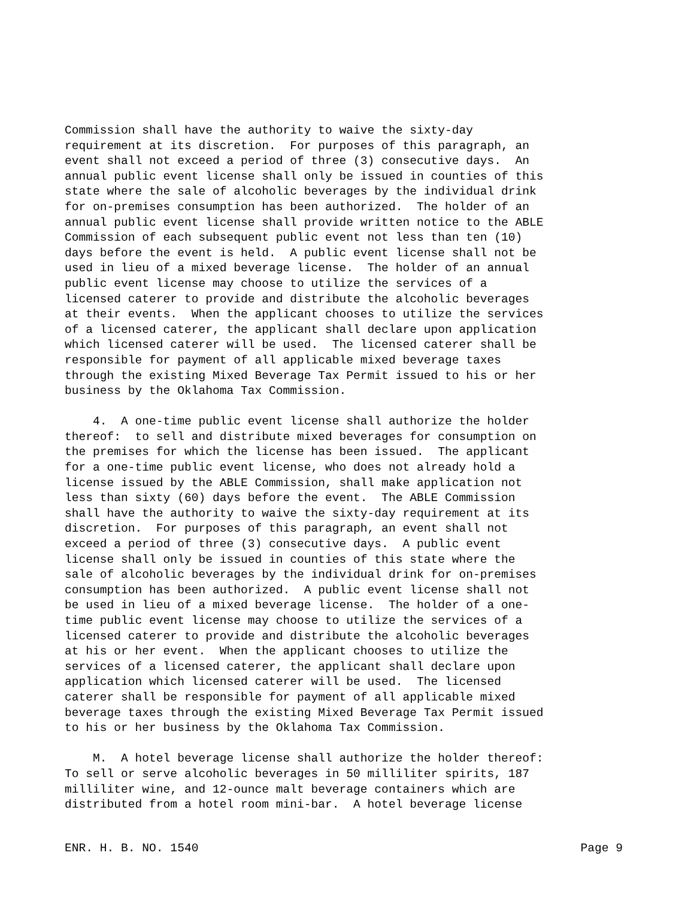Commission shall have the authority to waive the sixty-day requirement at its discretion. For purposes of this paragraph, an event shall not exceed a period of three (3) consecutive days. An annual public event license shall only be issued in counties of this state where the sale of alcoholic beverages by the individual drink for on-premises consumption has been authorized. The holder of an annual public event license shall provide written notice to the ABLE Commission of each subsequent public event not less than ten (10) days before the event is held. A public event license shall not be used in lieu of a mixed beverage license. The holder of an annual public event license may choose to utilize the services of a licensed caterer to provide and distribute the alcoholic beverages at their events. When the applicant chooses to utilize the services of a licensed caterer, the applicant shall declare upon application which licensed caterer will be used. The licensed caterer shall be responsible for payment of all applicable mixed beverage taxes through the existing Mixed Beverage Tax Permit issued to his or her business by the Oklahoma Tax Commission. 4. A one-time public event license shall authorize the holder thereof: to sell and distribute mixed beverages for consumption on the premises for which the license has been issued. The applicant for a one-time public event license, who does not already hold a license issued by the ABLE Commission, shall make application not less than sixty (60) days before the event. The ABLE Commission shall have the authority to waive the sixty-day requirement at its discretion. For purposes of this paragraph, an event shall not exceed a period of three (3) consecutive days. A public event license shall only be issued in counties of this state where the sale of alcoholic beverages by the individual drink for on-premises consumption has been authorized. A public event license shall not be used in lieu of a mixed beverage license. The holder of a one- time public event license may choose to utilize the services of a licensed caterer to provide and distribute the alcoholic beverages at his or her event. When the applicant chooses to utilize the services of a licensed caterer, the applicant shall declare upon application which licensed caterer will be used. The licensed caterer shall be responsible for payment of all applicable mixed beverage taxes through the existing Mixed Beverage Tax Permit issued to his or her business by the Oklahoma Tax Commission. M. A hotel beverage license shall authorize the holder thereof: To sell or serve alcoholic beverages in 50 milliliter spirits, 187 milliliter wine, and 12-ounce malt beverage containers which are distributed from a hotel room mini-bar. A hotel beverage license
ENR. H. B. NO. 1540 Page 9